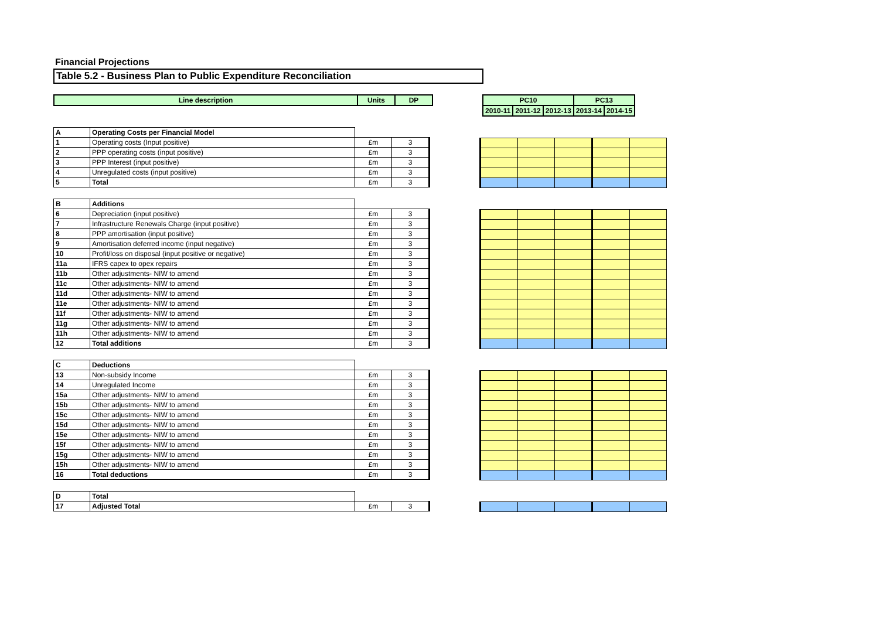Financial Projections
Table 5.2 - Business Plan to Public Expenditure Reconciliation
| Line description | Units | DP |
| --- | --- | --- |
| PC10 | | | PC13 | |
| --- | --- | --- | --- | --- |
| 2010-11 | 2011-12 | 2012-13 | 2013-14 | 2014-15 |
| A | Operating Costs per Financial Model | | |
| 1 | Operating costs (Input positive) | £m | 3 |
| 2 | PPP operating costs (input positive) | £m | 3 |
| 3 | PPP Interest (input positive) | £m | 3 |
| 4 | Unregulated costs (input positive) | £m | 3 |
| 5 | Total | £m | 3 |
| B | Additions | | |
| 6 | Depreciation (input positive) | £m | 3 |
| 7 | Infrastructure Renewals Charge (input positive) | £m | 3 |
| 8 | PPP amortisation (input positive) | £m | 3 |
| 9 | Amortisation deferred income (input negative) | £m | 3 |
| 10 | Profit/loss on disposal (input positive or negative) | £m | 3 |
| 11a | IFRS capex to opex repairs | £m | 3 |
| 11b | Other adjustments- NIW to amend | £m | 3 |
| 11c | Other adjustments- NIW to amend | £m | 3 |
| 11d | Other adjustments- NIW to amend | £m | 3 |
| 11e | Other adjustments- NIW to amend | £m | 3 |
| 11f | Other adjustments- NIW to amend | £m | 3 |
| 11g | Other adjustments- NIW to amend | £m | 3 |
| 11h | Other adjustments- NIW to amend | £m | 3 |
| 12 | Total additions | £m | 3 |
| C | Deductions | | |
| 13 | Non-subsidy Income | £m | 3 |
| 14 | Unregulated Income | £m | 3 |
| 15a | Other adjustments- NIW to amend | £m | 3 |
| 15b | Other adjustments- NIW to amend | £m | 3 |
| 15c | Other adjustments- NIW to amend | £m | 3 |
| 15d | Other adjustments- NIW to amend | £m | 3 |
| 15e | Other adjustments- NIW to amend | £m | 3 |
| 15f | Other adjustments- NIW to amend | £m | 3 |
| 15g | Other adjustments- NIW to amend | £m | 3 |
| 15h | Other adjustments- NIW to amend | £m | 3 |
| 16 | Total deductions | £m | 3 |
| D | Total | | |
| 17 | Adjusted Total | £m | 3 |